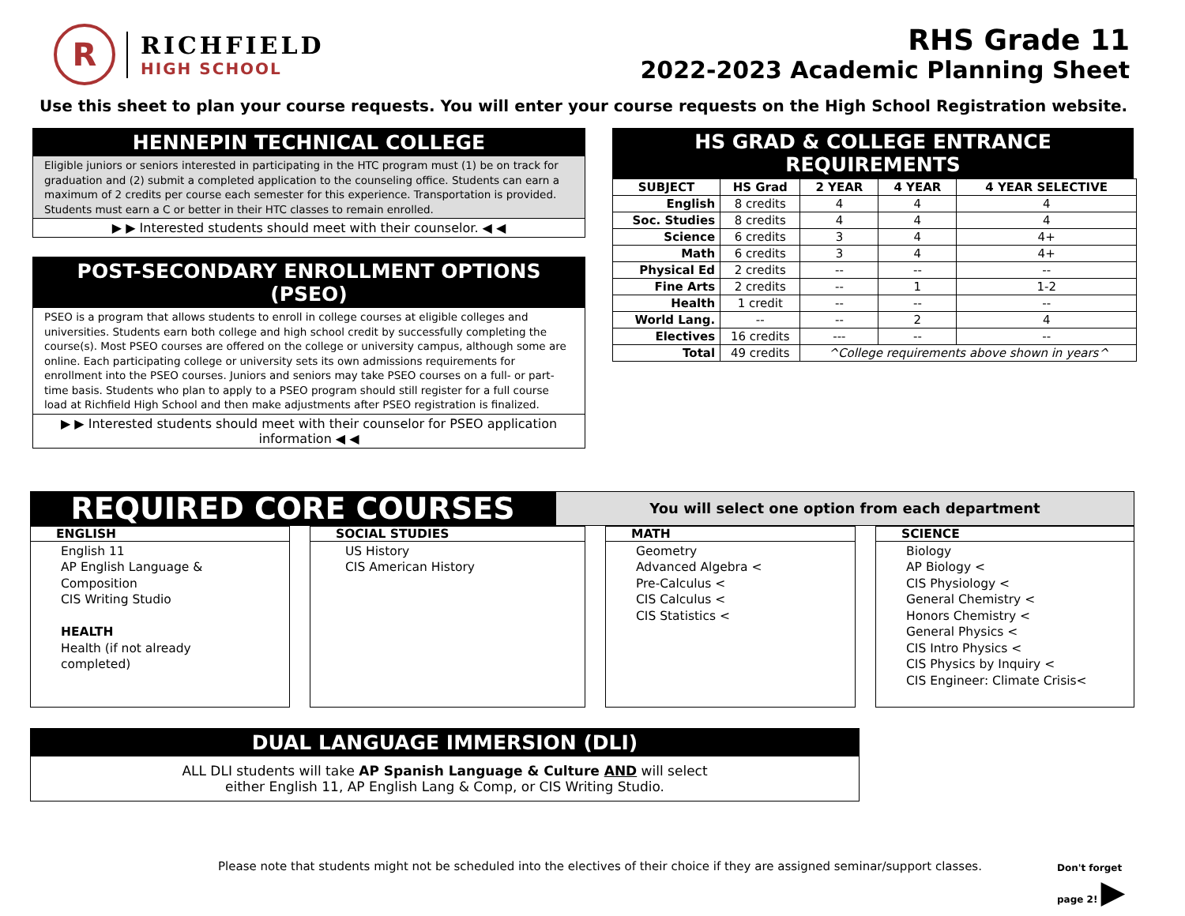R
RICHFIELD
HIGH SCHOOL
RHS Grade 11
2022-2023 Academic Planning Sheet
Use this sheet to plan your course requests. You will enter your course requests on the High School Registration website.
HENNEPIN TECHNICAL COLLEGE
Eligible juniors or seniors interested in participating in the HTC program must (1) be on track for graduation and (2) submit a completed application to the counseling office. Students can earn a maximum of 2 credits per course each semester for this experience. Transportation is provided. Students must earn a C or better in their HTC classes to remain enrolled.
▶ ▶ Interested students should meet with their counselor. ◀ ◀
POST-SECONDARY ENROLLMENT OPTIONS (PSEO)
PSEO is a program that allows students to enroll in college courses at eligible colleges and universities. Students earn both college and high school credit by successfully completing the course(s). Most PSEO courses are offered on the college or university campus, although some are online. Each participating college or university sets its own admissions requirements for enrollment into the PSEO courses. Juniors and seniors may take PSEO courses on a full- or part-time basis. Students who plan to apply to a PSEO program should still register for a full course load at Richfield High School and then make adjustments after PSEO registration is finalized.
▶ ▶ Interested students should meet with their counselor for PSEO application information ◀ ◀
HS GRAD & COLLEGE ENTRANCE REQUIREMENTS
| SUBJECT | HS Grad | 2 YEAR | 4 YEAR | 4 YEAR SELECTIVE |
| --- | --- | --- | --- | --- |
| English | 8 credits | 4 | 4 | 4 |
| Soc. Studies | 8 credits | 4 | 4 | 4 |
| Science | 6 credits | 3 | 4 | 4+ |
| Math | 6 credits | 3 | 4 | 4+ |
| Physical Ed | 2 credits | -- | -- | -- |
| Fine Arts | 2 credits | -- | 1 | 1-2 |
| Health | 1 credit | -- | -- | -- |
| World Lang. | -- | -- | 2 | 4 |
| Electives | 16 credits | --- | -- | -- |
| Total | 49 credits | ^College requirements above shown in years^ | | |
REQUIRED CORE COURSES
You will select one option from each department
ENGLISH
English 11
AP English Language & Composition
CIS Writing Studio
HEALTH
Health (if not already completed)
SOCIAL STUDIES
US History
CIS American History
MATH
Geometry
Advanced Algebra <
Pre-Calculus <
CIS Calculus <
CIS Statistics <
SCIENCE
Biology
AP Biology <
CIS Physiology <
General Chemistry <
Honors Chemistry <
General Physics <
CIS Intro Physics <
CIS Physics by Inquiry <
CIS Engineer: Climate Crisis<
DUAL LANGUAGE IMMERSION (DLI)
ALL DLI students will take AP Spanish Language & Culture AND will select
either English 11, AP English Lang & Comp, or CIS Writing Studio.
Please note that students might not be scheduled into the electives of their choice if they are assigned seminar/support classes.
Don't forget
page 2! ▶